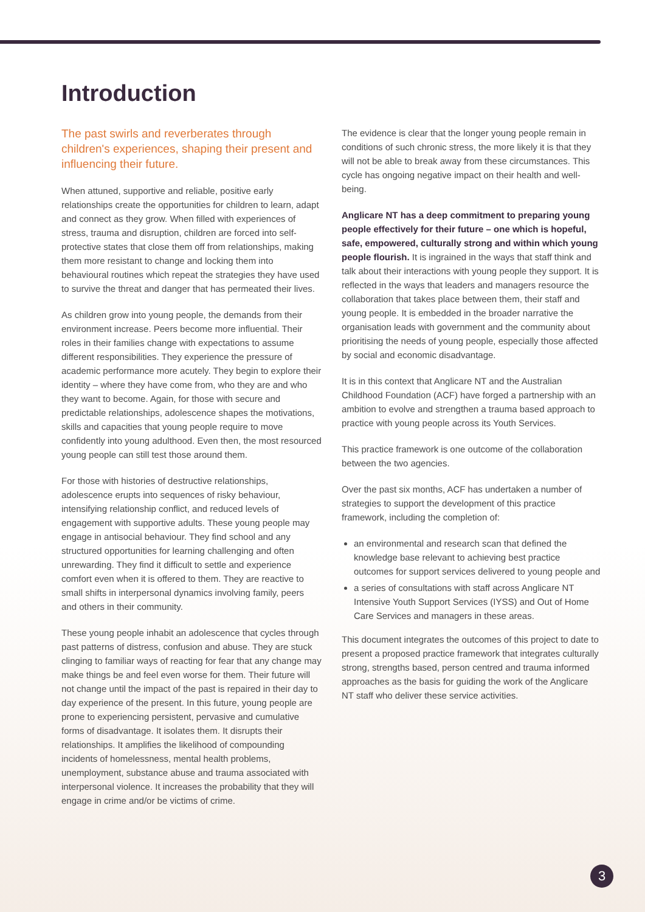Introduction
The past swirls and reverberates through children's experiences, shaping their present and influencing their future.
When attuned, supportive and reliable, positive early relationships create the opportunities for children to learn, adapt and connect as they grow. When filled with experiences of stress, trauma and disruption, children are forced into self-protective states that close them off from relationships, making them more resistant to change and locking them into behavioural routines which repeat the strategies they have used to survive the threat and danger that has permeated their lives.
As children grow into young people, the demands from their environment increase. Peers become more influential. Their roles in their families change with expectations to assume different responsibilities. They experience the pressure of academic performance more acutely. They begin to explore their identity – where they have come from, who they are and who they want to become. Again, for those with secure and predictable relationships, adolescence shapes the motivations, skills and capacities that young people require to move confidently into young adulthood. Even then, the most resourced young people can still test those around them.
For those with histories of destructive relationships, adolescence erupts into sequences of risky behaviour, intensifying relationship conflict, and reduced levels of engagement with supportive adults. These young people may engage in antisocial behaviour. They find school and any structured opportunities for learning challenging and often unrewarding. They find it difficult to settle and experience comfort even when it is offered to them. They are reactive to small shifts in interpersonal dynamics involving family, peers and others in their community.
These young people inhabit an adolescence that cycles through past patterns of distress, confusion and abuse. They are stuck clinging to familiar ways of reacting for fear that any change may make things be and feel even worse for them. Their future will not change until the impact of the past is repaired in their day to day experience of the present. In this future, young people are prone to experiencing persistent, pervasive and cumulative forms of disadvantage. It isolates them. It disrupts their relationships. It amplifies the likelihood of compounding incidents of homelessness, mental health problems, unemployment, substance abuse and trauma associated with interpersonal violence. It increases the probability that they will engage in crime and/or be victims of crime.
The evidence is clear that the longer young people remain in conditions of such chronic stress, the more likely it is that they will not be able to break away from these circumstances. This cycle has ongoing negative impact on their health and well-being.
Anglicare NT has a deep commitment to preparing young people effectively for their future – one which is hopeful, safe, empowered, culturally strong and within which young people flourish. It is ingrained in the ways that staff think and talk about their interactions with young people they support. It is reflected in the ways that leaders and managers resource the collaboration that takes place between them, their staff and young people. It is embedded in the broader narrative the organisation leads with government and the community about prioritising the needs of young people, especially those affected by social and economic disadvantage.
It is in this context that Anglicare NT and the Australian Childhood Foundation (ACF) have forged a partnership with an ambition to evolve and strengthen a trauma based approach to practice with young people across its Youth Services.
This practice framework is one outcome of the collaboration between the two agencies.
Over the past six months, ACF has undertaken a number of strategies to support the development of this practice framework, including the completion of:
an environmental and research scan that defined the knowledge base relevant to achieving best practice outcomes for support services delivered to young people and
a series of consultations with staff across Anglicare NT Intensive Youth Support Services (IYSS) and Out of Home Care Services and managers in these areas.
This document integrates the outcomes of this project to date to present a proposed practice framework that integrates culturally strong, strengths based, person centred and trauma informed approaches as the basis for guiding the work of the Anglicare NT staff who deliver these service activities.
3